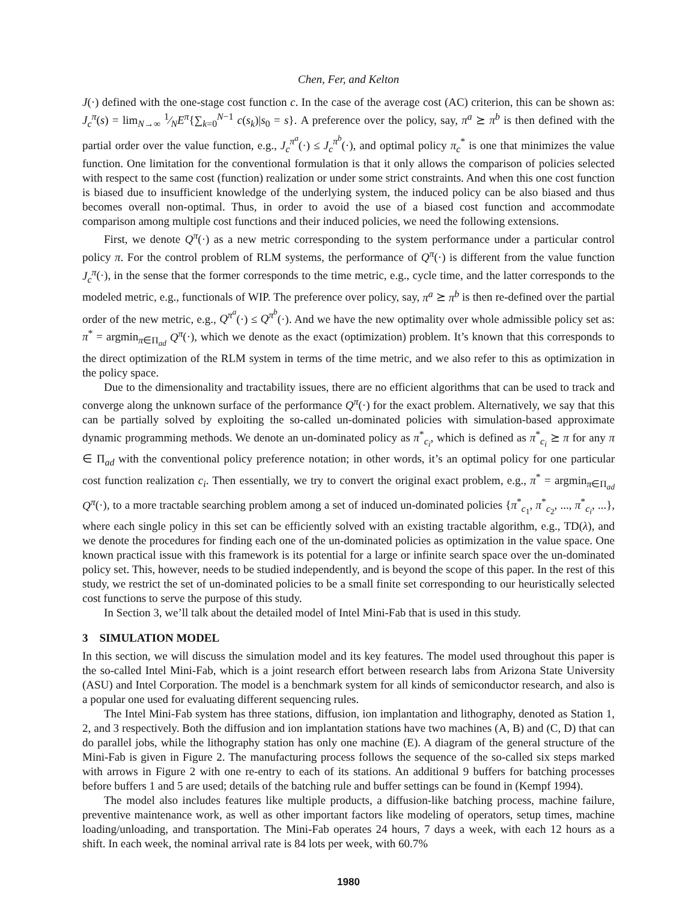Chen, Fer, and Kelton
J(·) defined with the one-stage cost function c. In the case of the average cost (AC) criterion, this can be shown as: J<sub>c</sub><sup>π</sup>(s) = lim<sub>N→∞</sub> 1⁄NE<sup>π</sup>{∑<sub>k=0</sub><sup>N−1</sup> c(s<sub>k</sub>)|s<sub>0</sub> = s}. A preference over the policy, say, π<sup>a</sup> ⪰ π<sup>b</sup> is then defined with the partial order over the value function, e.g., J<sub>c</sub><sup>π<sup>a</sup></sup>(·) ≤ J<sub>c</sub><sup>π<sup>b</sup></sup>(·), and optimal policy π<sub>c</sub><sup>*</sup> is one that minimizes the value function. One limitation for the conventional formulation is that it only allows the comparison of policies selected with respect to the same cost (function) realization or under some strict constraints. And when this one cost function is biased due to insufficient knowledge of the underlying system, the induced policy can be also biased and thus becomes overall non-optimal. Thus, in order to avoid the use of a biased cost function and accommodate comparison among multiple cost functions and their induced policies, we need the following extensions.
First, we denote Q<sup>π</sup>(·) as a new metric corresponding to the system performance under a particular control policy π. For the control problem of RLM systems, the performance of Q<sup>π</sup>(·) is different from the value function J<sub>c</sub><sup>π</sup>(·), in the sense that the former corresponds to the time metric, e.g., cycle time, and the latter corresponds to the modeled metric, e.g., functionals of WIP. The preference over policy, say, π<sup>a</sup> ⪰ π<sup>b</sup> is then re-defined over the partial order of the new metric, e.g., Q<sup>π<sup>a</sup></sup>(·) ≤ Q<sup>π<sup>b</sup></sup>(·). And we have the new optimality over whole admissible policy set as: π<sup>*</sup> = argmin<sub>π∈Π<sub>ad</sub></sub> Q<sup>π</sup>(·), which we denote as the exact (optimization) problem. It’s known that this corresponds to the direct optimization of the RLM system in terms of the time metric, and we also refer to this as optimization in the policy space.
Due to the dimensionality and tractability issues, there are no efficient algorithms that can be used to track and converge along the unknown surface of the performance Q<sup>π</sup>(·) for the exact problem. Alternatively, we say that this can be partially solved by exploiting the so-called un-dominated policies with simulation-based approximate dynamic programming methods. We denote an un-dominated policy as π<sup>*</sup><sub>c<sub>i</sub></sub>, which is defined as π<sup>*</sup><sub>c<sub>i</sub></sub> ⪰ π for any π ∈ Π<sub>ad</sub> with the conventional policy preference notation; in other words, it’s an optimal policy for one particular cost function realization c<sub>i</sub>. Then essentially, we try to convert the original exact problem, e.g., π<sup>*</sup> = argmin<sub>π∈Π<sub>ad</sub></sub> Q<sup>π</sup>(·), to a more tractable searching problem among a set of induced un-dominated policies {π<sup>*</sup><sub>c<sub>1</sub></sub>, π<sup>*</sup><sub>c<sub>2</sub></sub>, ..., π<sup>*</sup><sub>c<sub>i</sub></sub>, ...}, where each single policy in this set can be efficiently solved with an existing tractable algorithm, e.g., TD(λ), and we denote the procedures for finding each one of the un-dominated policies as optimization in the value space. One known practical issue with this framework is its potential for a large or infinite search space over the un-dominated policy set. This, however, needs to be studied independently, and is beyond the scope of this paper. In the rest of this study, we restrict the set of un-dominated policies to be a small finite set corresponding to our heuristically selected cost functions to serve the purpose of this study.
In Section 3, we’ll talk about the detailed model of Intel Mini-Fab that is used in this study.
3 SIMULATION MODEL
In this section, we will discuss the simulation model and its key features. The model used throughout this paper is the so-called Intel Mini-Fab, which is a joint research effort between research labs from Arizona State University (ASU) and Intel Corporation. The model is a benchmark system for all kinds of semiconductor research, and also is a popular one used for evaluating different sequencing rules.
The Intel Mini-Fab system has three stations, diffusion, ion implantation and lithography, denoted as Station 1, 2, and 3 respectively. Both the diffusion and ion implantation stations have two machines (A, B) and (C, D) that can do parallel jobs, while the lithography station has only one machine (E). A diagram of the general structure of the Mini-Fab is given in Figure 2. The manufacturing process follows the sequence of the so-called six steps marked with arrows in Figure 2 with one re-entry to each of its stations. An additional 9 buffers for batching processes before buffers 1 and 5 are used; details of the batching rule and buffer settings can be found in (Kempf 1994).
The model also includes features like multiple products, a diffusion-like batching process, machine failure, preventive maintenance work, as well as other important factors like modeling of operators, setup times, machine loading/unloading, and transportation. The Mini-Fab operates 24 hours, 7 days a week, with each 12 hours as a shift. In each week, the nominal arrival rate is 84 lots per week, with 60.7%
1980